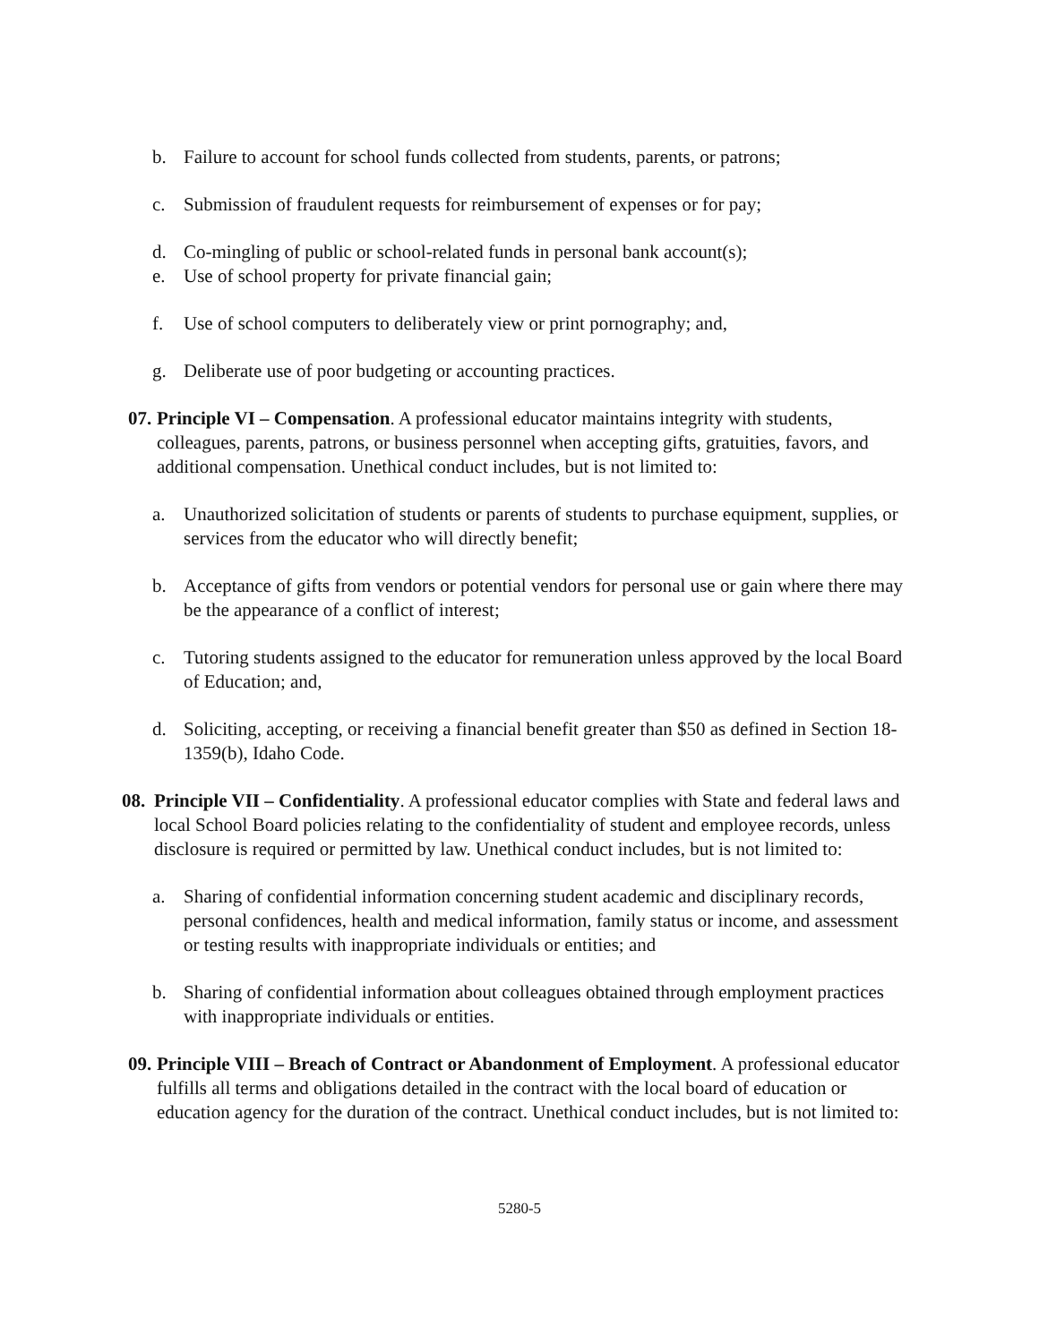b. Failure to account for school funds collected from students, parents, or patrons;
c. Submission of fraudulent requests for reimbursement of expenses or for pay;
d. Co-mingling of public or school-related funds in personal bank account(s);
e. Use of school property for private financial gain;
f. Use of school computers to deliberately view or print pornography; and,
g. Deliberate use of poor budgeting or accounting practices.
07. Principle VI – Compensation. A professional educator maintains integrity with students, colleagues, parents, patrons, or business personnel when accepting gifts, gratuities, favors, and additional compensation. Unethical conduct includes, but is not limited to:
a. Unauthorized solicitation of students or parents of students to purchase equipment, supplies, or services from the educator who will directly benefit;
b. Acceptance of gifts from vendors or potential vendors for personal use or gain where there may be the appearance of a conflict of interest;
c. Tutoring students assigned to the educator for remuneration unless approved by the local Board of Education; and,
d. Soliciting, accepting, or receiving a financial benefit greater than $50 as defined in Section 18-1359(b), Idaho Code.
08. Principle VII – Confidentiality. A professional educator complies with State and federal laws and local School Board policies relating to the confidentiality of student and employee records, unless disclosure is required or permitted by law. Unethical conduct includes, but is not limited to:
a. Sharing of confidential information concerning student academic and disciplinary records, personal confidences, health and medical information, family status or income, and assessment or testing results with inappropriate individuals or entities; and
b. Sharing of confidential information about colleagues obtained through employment practices with inappropriate individuals or entities.
09. Principle VIII – Breach of Contract or Abandonment of Employment. A professional educator fulfills all terms and obligations detailed in the contract with the local board of education or education agency for the duration of the contract. Unethical conduct includes, but is not limited to:
5280-5